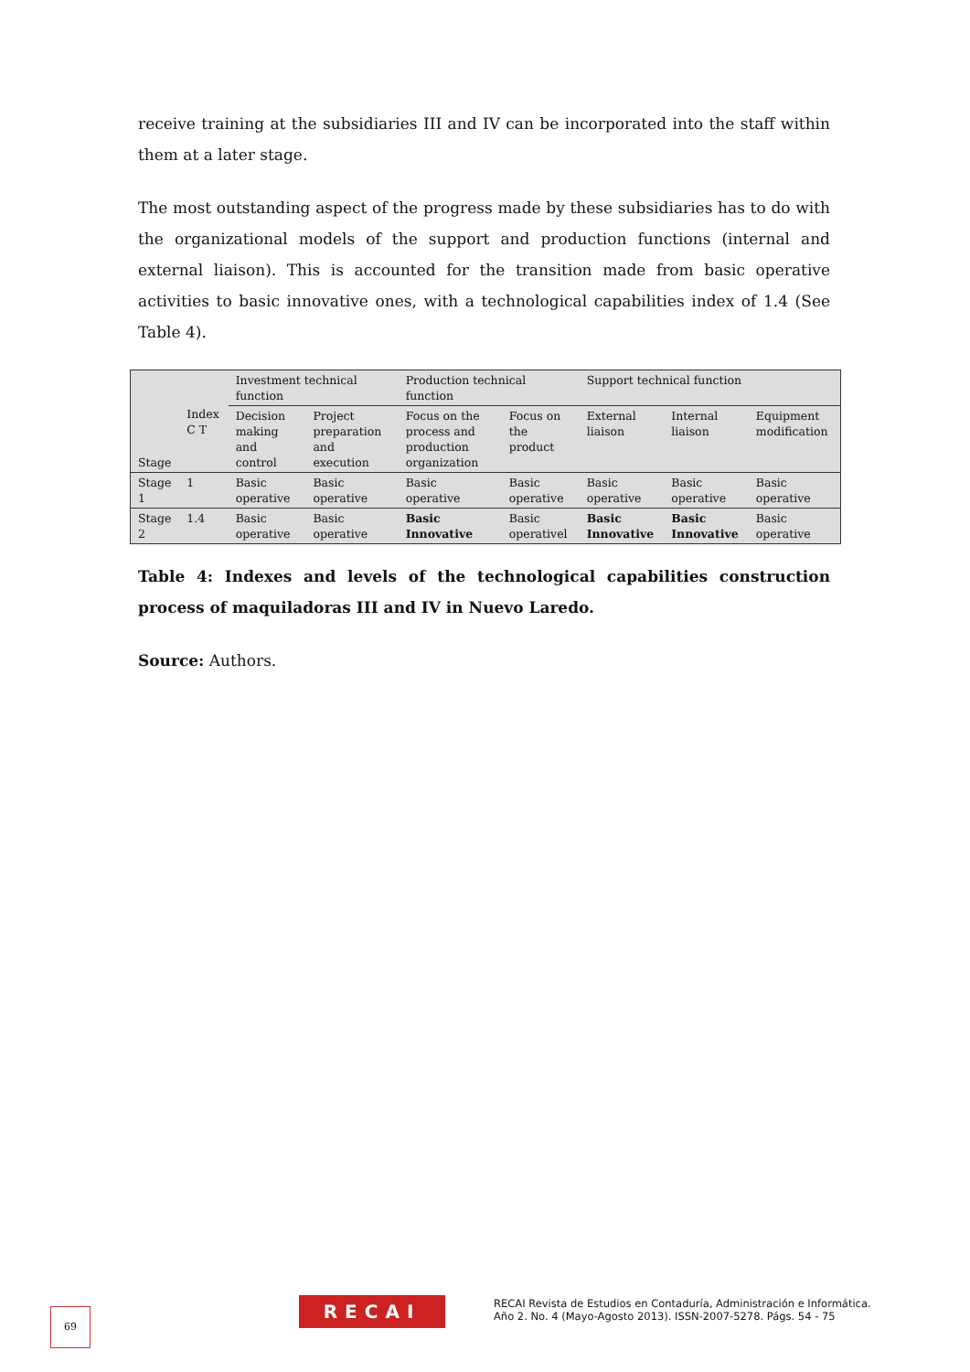receive training at the subsidiaries III and IV can be incorporated into the staff within them at a later stage.
The most outstanding aspect of the progress made by these subsidiaries has to do with the organizational models of the support and production functions (internal and external liaison). This is accounted for the transition made from basic operative activities to basic innovative ones, with a technological capabilities index of 1.4 (See Table 4).
| Stage | Index C T | Investment technical function | | Production technical function | | Support technical function | | |
| | | Decision making and control | Project preparation and execution | Focus on the process and production organization | Focus on the product | External liaison | Internal liaison | Equipment modification |
| Stage 1 | 1 | Basic operative | Basic operative | Basic operative | Basic operative | Basic operative | Basic operative | Basic operative |
| Stage 2 | 1.4 | Basic operative | Basic operative | Basic Innovative | Basic operativel | Basic Innovative | Basic Innovative | Basic operative |
Table 4: Indexes and levels of the technological capabilities construction process of maquiladoras III and IV in Nuevo Laredo.
Source: Authors.
69 RECAI
RECAI Revista de Estudios en Contaduría, Administración e Informática.
Año 2. No. 4 (Mayo-Agosto 2013). ISSN-2007-5278. Págs. 54 - 75